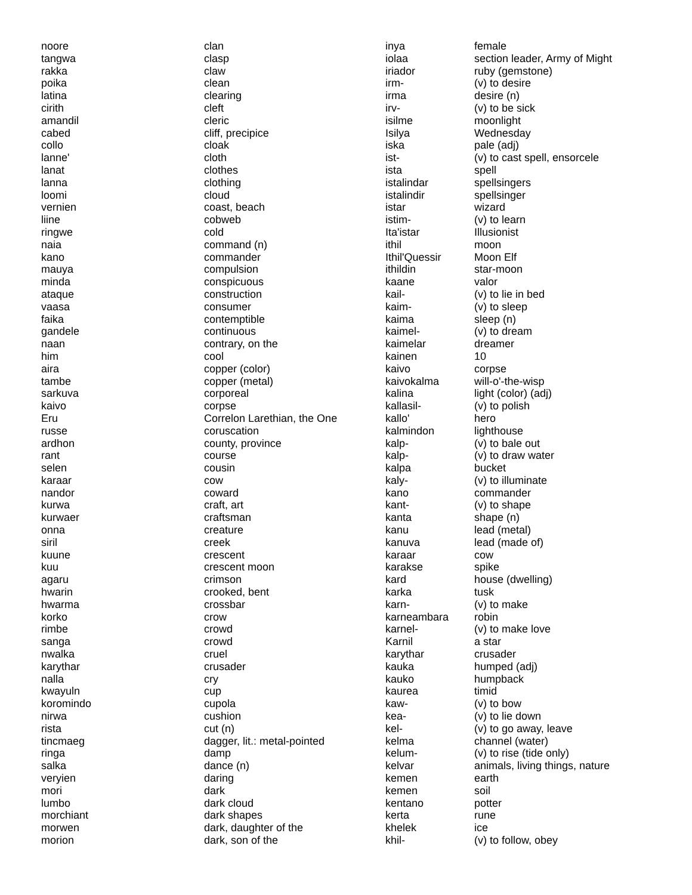| noore | clan |
| tangwa | clasp |
| rakka | claw |
| poika | clean |
| latina | clearing |
| cirith | cleft |
| amandil | cleric |
| cabed | cliff, precipice |
| collo | cloak |
| lanne' | cloth |
| lanat | clothes |
| lanna | clothing |
| loomi | cloud |
| vernien | coast, beach |
| liine | cobweb |
| ringwe | cold |
| naia | command (n) |
| kano | commander |
| mauya | compulsion |
| minda | conspicuous |
| ataque | construction |
| vaasa | consumer |
| faika | contemptible |
| gandele | continuous |
| naan | contrary, on the |
| him | cool |
| aira | copper (color) |
| tambe | copper (metal) |
| sarkuva | corporeal |
| kaivo | corpse |
| Eru | Correlon Larethian, the One |
| russe | coruscation |
| ardhon | county, province |
| rant | course |
| selen | cousin |
| karaar | cow |
| nandor | coward |
| kurwa | craft, art |
| kurwaer | craftsman |
| onna | creature |
| siril | creek |
| kuune | crescent |
| kuu | crescent moon |
| agaru | crimson |
| hwarin | crooked, bent |
| hwarma | crossbar |
| korko | crow |
| rimbe | crowd |
| sanga | crowd |
| nwalka | cruel |
| karythar | crusader |
| nalla | cry |
| kwayuln | cup |
| koromindo | cupola |
| nirwa | cushion |
| rista | cut (n) |
| tincmaeg | dagger, lit.: metal-pointed |
| ringa | damp |
| salka | dance (n) |
| veryien | daring |
| mori | dark |
| lumbo | dark cloud |
| morchiant | dark shapes |
| morwen | dark, daughter of the |
| morion | dark, son of the |
| inya | female |
| iolaa | section leader, Army of Might |
| iriador | ruby (gemstone) |
| irm- | (v) to desire |
| irma | desire (n) |
| irv- | (v) to be sick |
| isilme | moonlight |
| Isilya | Wednesday |
| iska | pale (adj) |
| ist- | (v) to cast spell, ensorcele |
| ista | spell |
| istalindar | spellsingers |
| istalindir | spellsinger |
| istar | wizard |
| istim- | (v) to learn |
| Ita'istar | Illusionist |
| ithil | moon |
| Ithil'Quessir | Moon Elf |
| ithildin | star-moon |
| kaane | valor |
| kail- | (v) to lie in bed |
| kaim- | (v) to sleep |
| kaima | sleep (n) |
| kaimel- | (v) to dream |
| kaimelar | dreamer |
| kainen | 10 |
| kaivo | corpse |
| kaivokalma | will-o'-the-wisp |
| kalina | light (color) (adj) |
| kallasil- | (v) to polish |
| kallo' | hero |
| kalmindon | lighthouse |
| kalp- | (v) to bale out |
| kalp- | (v) to draw water |
| kalpa | bucket |
| kaly- | (v) to illuminate |
| kano | commander |
| kant- | (v) to shape |
| kanta | shape (n) |
| kanu | lead (metal) |
| kanuva | lead (made of) |
| karaar | cow |
| karakse | spike |
| kard | house (dwelling) |
| karka | tusk |
| karn- | (v) to make |
| karneambara | robin |
| karnel- | (v) to make love |
| Karnil | a star |
| karythar | crusader |
| kauka | humped (adj) |
| kauko | humpback |
| kaurea | timid |
| kaw- | (v) to bow |
| kea- | (v) to lie down |
| kel- | (v) to go away, leave |
| kelma | channel (water) |
| kelum- | (v) to rise (tide only) |
| kelvar | animals, living things, nature |
| kemen | earth |
| kemen | soil |
| kentano | potter |
| kerta | rune |
| khelek | ice |
| khil- | (v) to follow, obey |